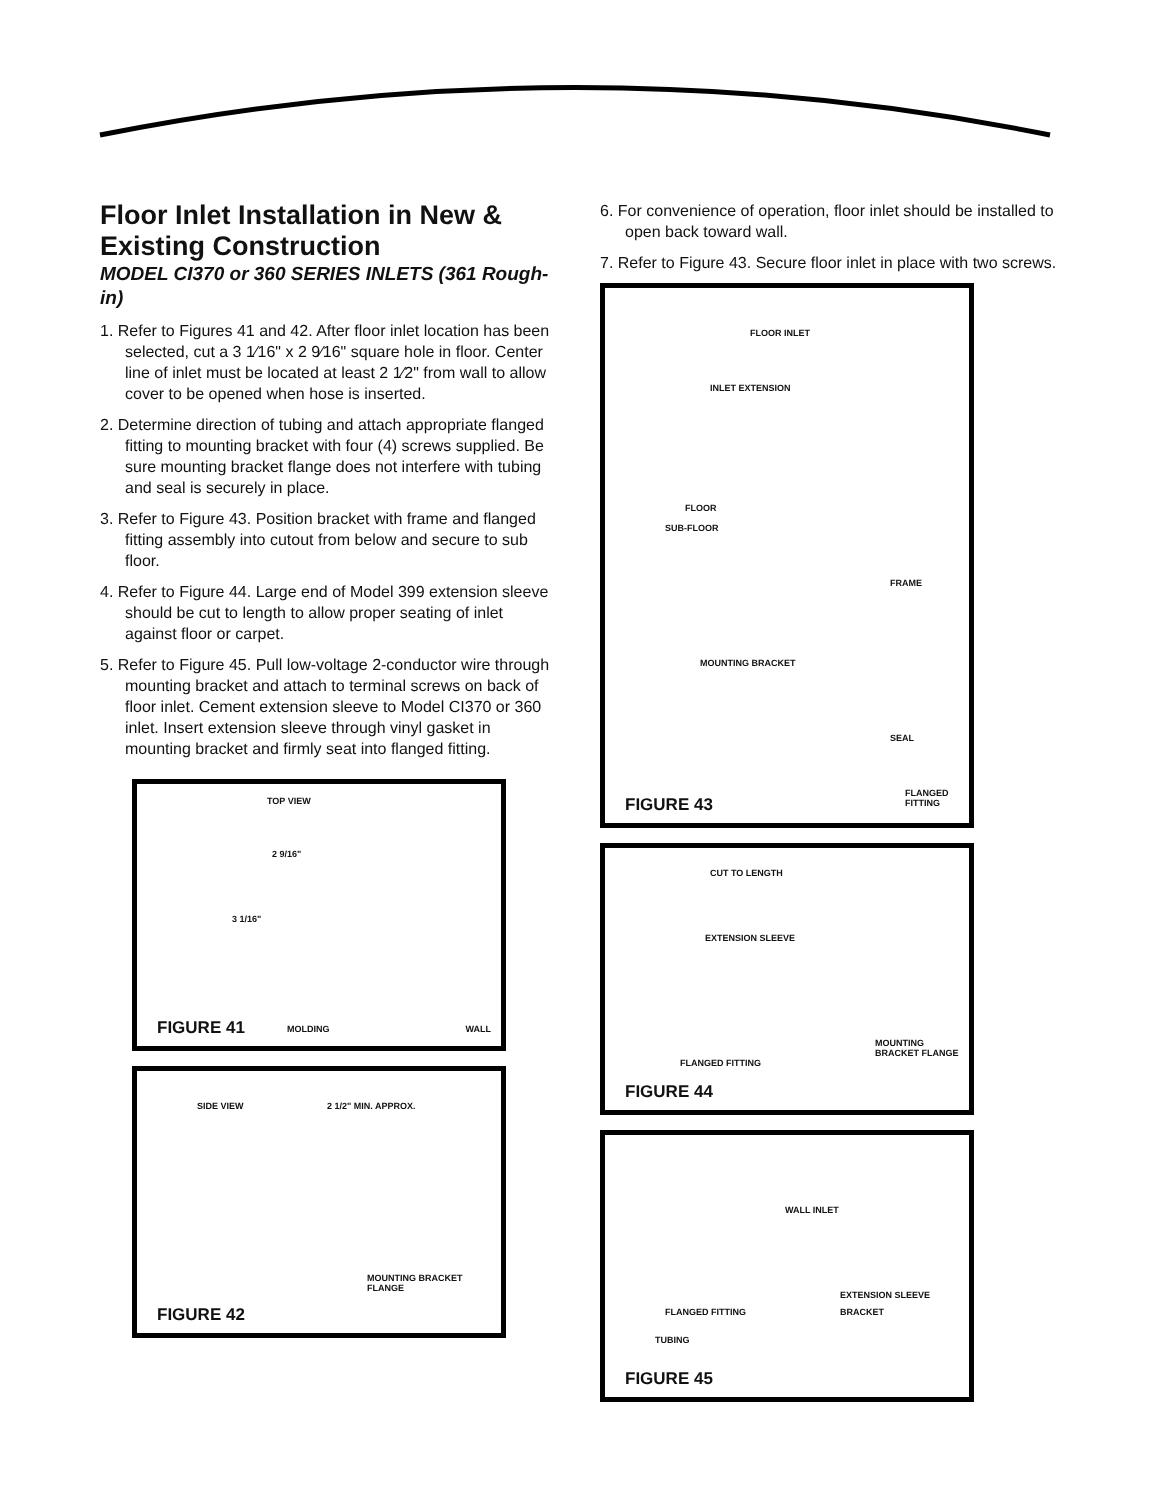Floor Inlet Installation in New & Existing Construction
MODEL CI370 or 360 SERIES INLETS (361 Rough-in)
1. Refer to Figures 41 and 42. After floor inlet location has been selected, cut a 3 1⁄16" x 2 9⁄16" square hole in floor. Center line of inlet must be located at least 2 1⁄2" from wall to allow cover to be opened when hose is inserted.
2. Determine direction of tubing and attach appropriate flanged fitting to mounting bracket with four (4) screws supplied. Be sure mounting bracket flange does not interfere with tubing and seal is securely in place.
3. Refer to Figure 43. Position bracket with frame and flanged fitting assembly into cutout from below and secure to sub floor.
4. Refer to Figure 44. Large end of Model 399 extension sleeve should be cut to length to allow proper seating of inlet against floor or carpet.
5. Refer to Figure 45. Pull low-voltage 2-conductor wire through mounting bracket and attach to terminal screws on back of floor inlet. Cement extension sleeve to Model CI370 or 360 inlet. Insert extension sleeve through vinyl gasket in mounting bracket and firmly seat into flanged fitting.
TOP VIEW
2 9/16"
3 1/16"
MOLDING WALL FIGURE 41
SIDE VIEW 2 1/2" MIN. APPROX.
MOUNTING BRACKET FLANGE
FIGURE 42
6. For convenience of operation, floor inlet should be installed to open back toward wall.
7. Refer to Figure 43. Secure floor inlet in place with two screws.
FLOOR INLET
INLET EXTENSION
FLOOR
SUB-FLOOR
FRAME
MOUNTING BRACKET
SEAL
FLANGED FITTING
FIGURE 43
CUT TO LENGTH
EXTENSION SLEEVE
MOUNTING BRACKET FLANGE
FLANGED FITTING
FIGURE 44
WALL INLET
EXTENSION SLEEVE
FLANGED FITTING BRACKET
TUBING
FIGURE 45